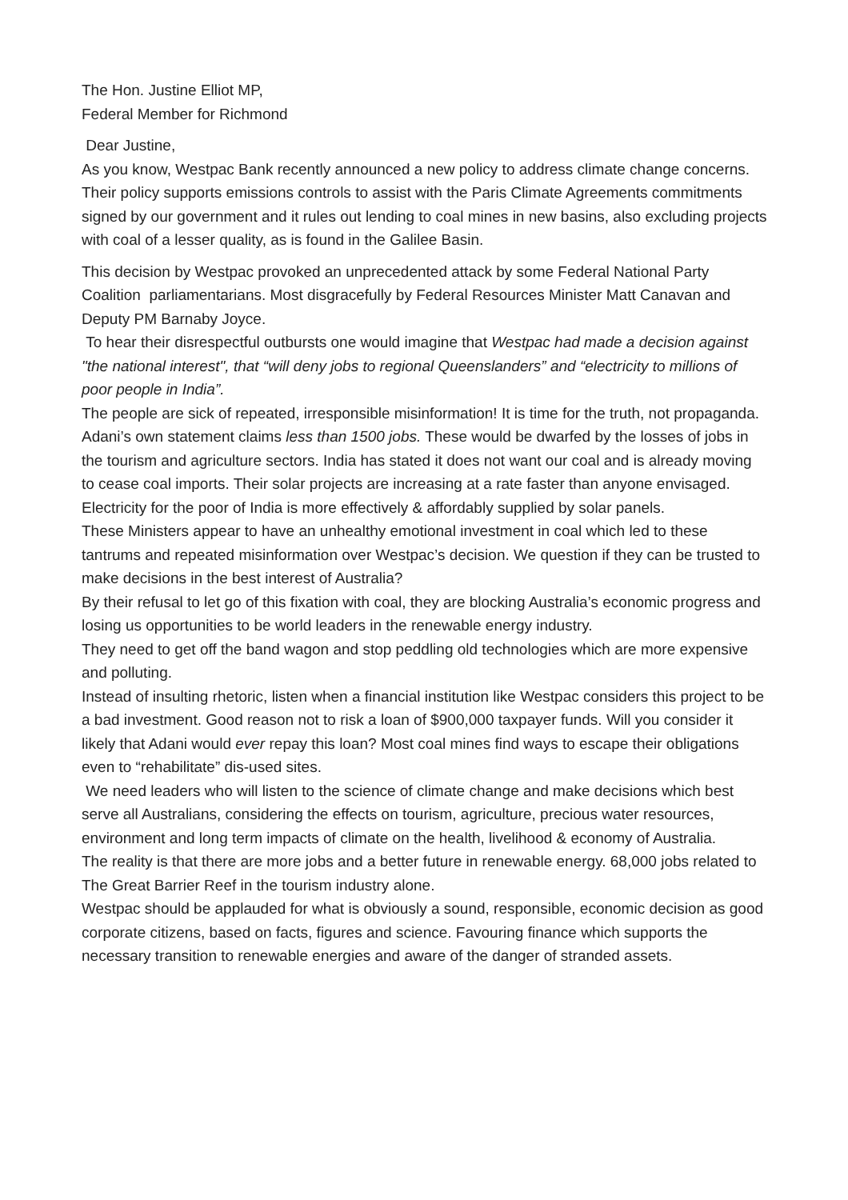The Hon. Justine Elliot MP,
Federal Member for Richmond
Dear Justine,
As you know, Westpac Bank recently announced a new policy to address climate change concerns. Their policy supports emissions controls to assist with the Paris Climate Agreements commitments signed by our government and it rules out lending to coal mines in new basins, also excluding projects with coal of a lesser quality, as is found in the Galilee Basin.
This decision by Westpac provoked an unprecedented attack by some Federal National Party Coalition parliamentarians. Most disgracefully by Federal Resources Minister Matt Canavan and Deputy PM Barnaby Joyce.
To hear their disrespectful outbursts one would imagine that Westpac had made a decision against "the national interest", that “will deny jobs to regional Queenslanders” and “electricity to millions of poor people in India”.
The people are sick of repeated, irresponsible misinformation! It is time for the truth, not propaganda.
Adani’s own statement claims less than 1500 jobs. These would be dwarfed by the losses of jobs in the tourism and agriculture sectors. India has stated it does not want our coal and is already moving to cease coal imports. Their solar projects are increasing at a rate faster than anyone envisaged. Electricity for the poor of India is more effectively & affordably supplied by solar panels.
These Ministers appear to have an unhealthy emotional investment in coal which led to these tantrums and repeated misinformation over Westpac’s decision. We question if they can be trusted to make decisions in the best interest of Australia?
By their refusal to let go of this fixation with coal, they are blocking Australia’s economic progress and losing us opportunities to be world leaders in the renewable energy industry.
They need to get off the band wagon and stop peddling old technologies which are more expensive and polluting.
Instead of insulting rhetoric, listen when a financial institution like Westpac considers this project to be a bad investment. Good reason not to risk a loan of $900,000 taxpayer funds. Will you consider it likely that Adani would ever repay this loan? Most coal mines find ways to escape their obligations even to “rehabilitate” dis-used sites.
We need leaders who will listen to the science of climate change and make decisions which best serve all Australians, considering the effects on tourism, agriculture, precious water resources, environment and long term impacts of climate on the health, livelihood & economy of Australia.
The reality is that there are more jobs and a better future in renewable energy. 68,000 jobs related to The Great Barrier Reef in the tourism industry alone.
Westpac should be applauded for what is obviously a sound, responsible, economic decision as good corporate citizens, based on facts, figures and science. Favouring finance which supports the necessary transition to renewable energies and aware of the danger of stranded assets.